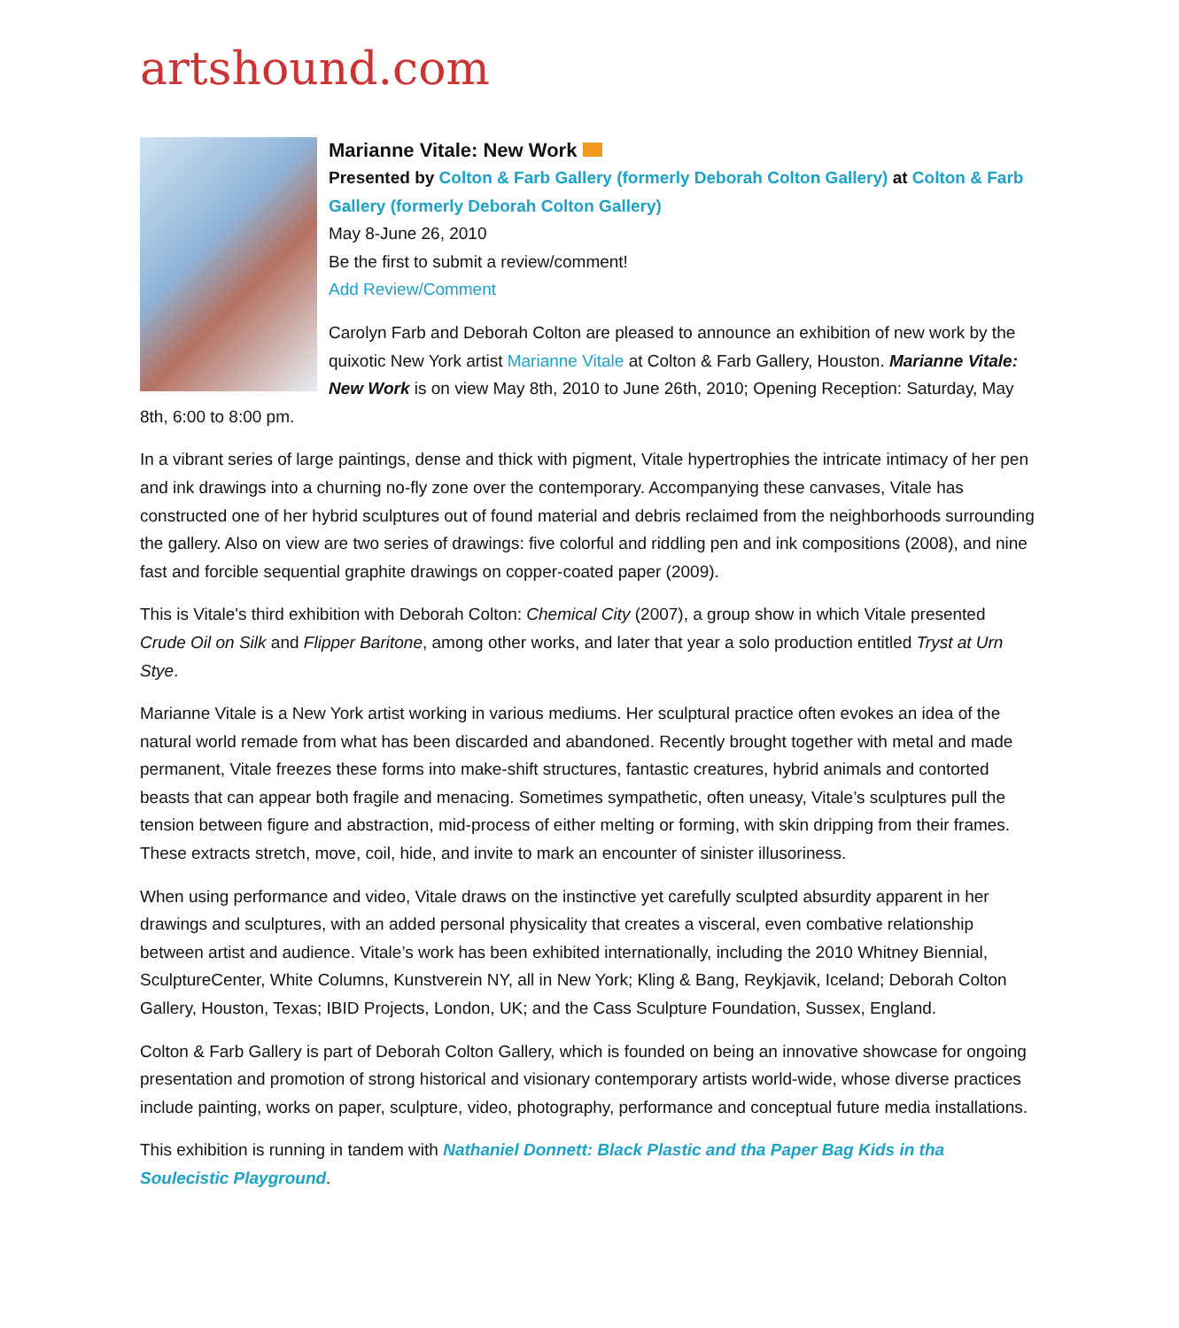artshound.com
Marianne Vitale: New Work
Presented by Colton & Farb Gallery (formerly Deborah Colton Gallery) at Colton & Farb Gallery (formerly Deborah Colton Gallery)
May 8-June 26, 2010
Be the first to submit a review/comment!
Add Review/Comment
Carolyn Farb and Deborah Colton are pleased to announce an exhibition of new work by the quixotic New York artist Marianne Vitale at Colton & Farb Gallery, Houston. Marianne Vitale: New Work is on view May 8th, 2010 to June 26th, 2010; Opening Reception: Saturday, May 8th, 6:00 to 8:00 pm.
In a vibrant series of large paintings, dense and thick with pigment, Vitale hypertrophies the intricate intimacy of her pen and ink drawings into a churning no-fly zone over the contemporary. Accompanying these canvases, Vitale has constructed one of her hybrid sculptures out of found material and debris reclaimed from the neighborhoods surrounding the gallery. Also on view are two series of drawings: five colorful and riddling pen and ink compositions (2008), and nine fast and forcible sequential graphite drawings on copper-coated paper (2009).
This is Vitale's third exhibition with Deborah Colton: Chemical City (2007), a group show in which Vitale presented Crude Oil on Silk and Flipper Baritone, among other works, and later that year a solo production entitled Tryst at Urn Stye.
Marianne Vitale is a New York artist working in various mediums. Her sculptural practice often evokes an idea of the natural world remade from what has been discarded and abandoned. Recently brought together with metal and made permanent, Vitale freezes these forms into make-shift structures, fantastic creatures, hybrid animals and contorted beasts that can appear both fragile and menacing. Sometimes sympathetic, often uneasy, Vitale’s sculptures pull the tension between figure and abstraction, mid-process of either melting or forming, with skin dripping from their frames. These extracts stretch, move, coil, hide, and invite to mark an encounter of sinister illusoriness.
When using performance and video, Vitale draws on the instinctive yet carefully sculpted absurdity apparent in her drawings and sculptures, with an added personal physicality that creates a visceral, even combative relationship between artist and audience. Vitale’s work has been exhibited internationally, including the 2010 Whitney Biennial, SculptureCenter, White Columns, Kunstverein NY, all in New York; Kling & Bang, Reykjavik, Iceland; Deborah Colton Gallery, Houston, Texas; IBID Projects, London, UK; and the Cass Sculpture Foundation, Sussex, England.
Colton & Farb Gallery is part of Deborah Colton Gallery, which is founded on being an innovative showcase for ongoing presentation and promotion of strong historical and visionary contemporary artists world-wide, whose diverse practices include painting, works on paper, sculpture, video, photography, performance and conceptual future media installations.
This exhibition is running in tandem with Nathaniel Donnett: Black Plastic and tha Paper Bag Kids in tha Soulecistic Playground.